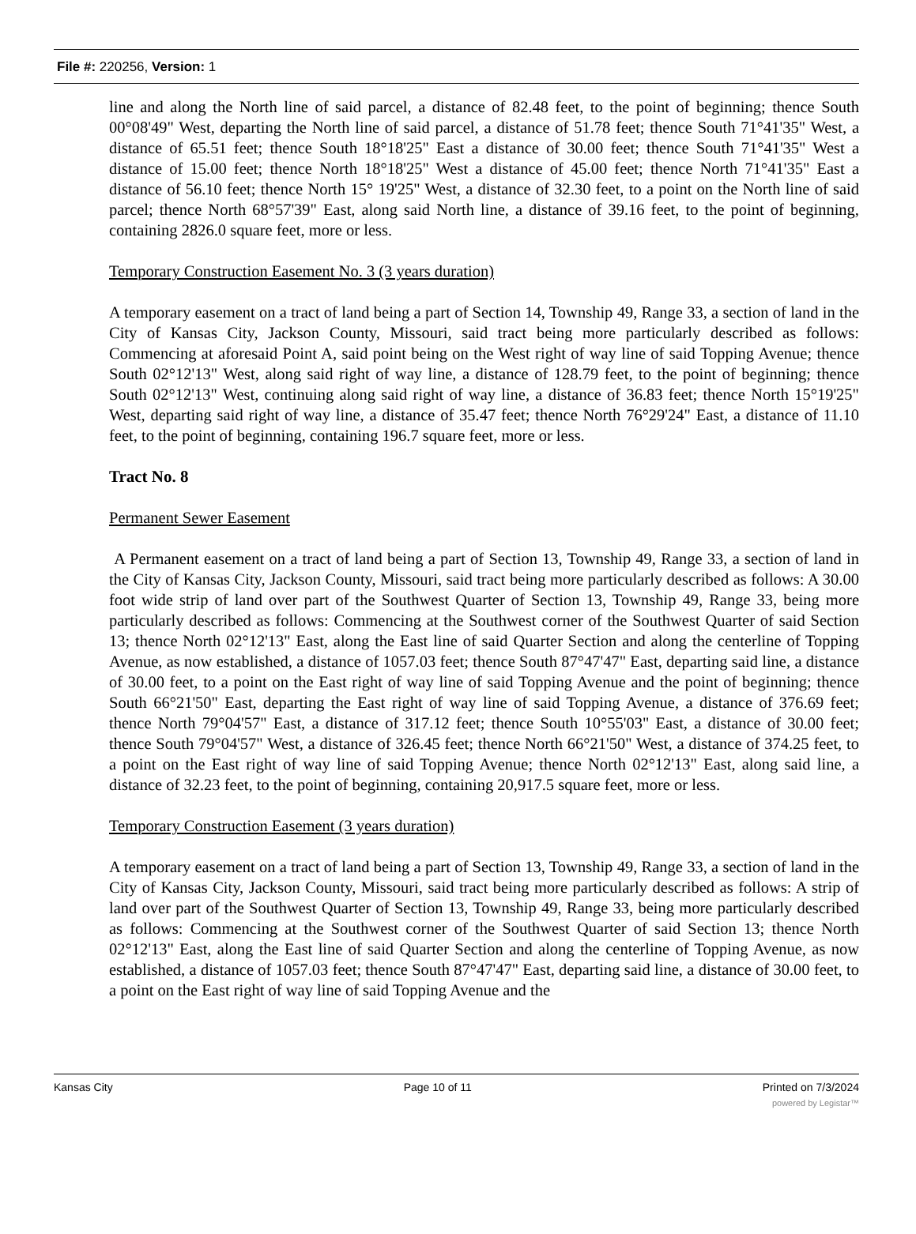File #: 220256, Version: 1
line and along the North line of said parcel, a distance of 82.48 feet, to the point of beginning; thence South 00°08'49" West, departing the North line of said parcel, a distance of 51.78 feet; thence South 71°41'35" West, a distance of 65.51 feet; thence South 18°18'25" East a distance of 30.00 feet; thence South 71°41'35" West a distance of 15.00 feet; thence North 18°18'25" West a distance of 45.00 feet; thence North 71°41'35" East a distance of 56.10 feet; thence North 15° 19'25" West, a distance of 32.30 feet, to a point on the North line of said parcel; thence North 68°57'39" East, along said North line, a distance of 39.16 feet, to the point of beginning, containing 2826.0 square feet, more or less.
Temporary Construction Easement No. 3 (3 years duration)
A temporary easement on a tract of land being a part of Section 14, Township 49, Range 33, a section of land in the City of Kansas City, Jackson County, Missouri, said tract being more particularly described as follows: Commencing at aforesaid Point A, said point being on the West right of way line of said Topping Avenue; thence South 02°12'13" West, along said right of way line, a distance of 128.79 feet, to the point of beginning; thence South 02°12'13" West, continuing along said right of way line, a distance of 36.83 feet; thence North 15°19'25" West, departing said right of way line, a distance of 35.47 feet; thence North 76°29'24" East, a distance of 11.10 feet, to the point of beginning, containing 196.7 square feet, more or less.
Tract No. 8
Permanent Sewer Easement
A Permanent easement on a tract of land being a part of Section 13, Township 49, Range 33, a section of land in the City of Kansas City, Jackson County, Missouri, said tract being more particularly described as follows: A 30.00 foot wide strip of land over part of the Southwest Quarter of Section 13, Township 49, Range 33, being more particularly described as follows: Commencing at the Southwest corner of the Southwest Quarter of said Section 13; thence North 02°12'13" East, along the East line of said Quarter Section and along the centerline of Topping Avenue, as now established, a distance of 1057.03 feet; thence South 87°47'47" East, departing said line, a distance of 30.00 feet, to a point on the East right of way line of said Topping Avenue and the point of beginning; thence South 66°21'50" East, departing the East right of way line of said Topping Avenue, a distance of 376.69 feet; thence North 79°04'57" East, a distance of 317.12 feet; thence South 10°55'03" East, a distance of 30.00 feet; thence South 79°04'57" West, a distance of 326.45 feet; thence North 66°21'50" West, a distance of 374.25 feet, to a point on the East right of way line of said Topping Avenue; thence North 02°12'13" East, along said line, a distance of 32.23 feet, to the point of beginning, containing 20,917.5 square feet, more or less.
Temporary Construction Easement (3 years duration)
A temporary easement on a tract of land being a part of Section 13, Township 49, Range 33, a section of land in the City of Kansas City, Jackson County, Missouri, said tract being more particularly described as follows: A strip of land over part of the Southwest Quarter of Section 13, Township 49, Range 33, being more particularly described as follows: Commencing at the Southwest corner of the Southwest Quarter of said Section 13; thence North 02°12'13" East, along the East line of said Quarter Section and along the centerline of Topping Avenue, as now established, a distance of 1057.03 feet; thence South 87°47'47" East, departing said line, a distance of 30.00 feet, to a point on the East right of way line of said Topping Avenue and the
Kansas City Page 10 of 11 Printed on 7/3/2024
powered by Legistar™